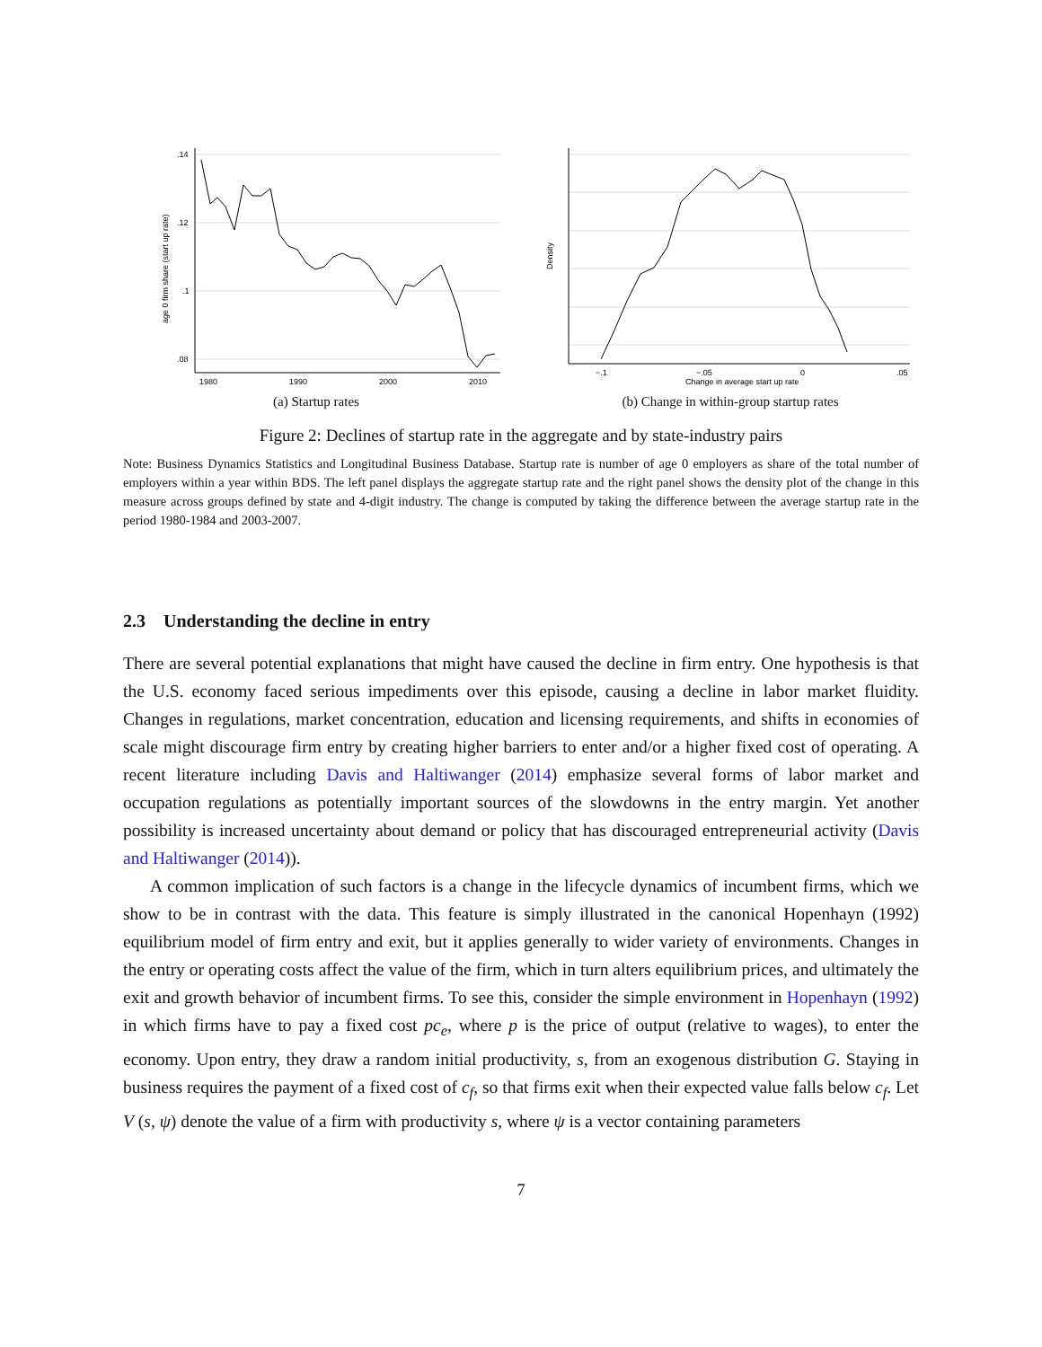.14
.12
.1
.08
1980
1990
2000
2010
age 0 firm share (start up rate)
(a) Startup rates
−.1
−.05
0
.05
Change in average start up rate
Density
(b) Change in within-group startup rates
Figure 2: Declines of startup rate in the aggregate and by state-industry pairs
Note: Business Dynamics Statistics and Longitudinal Business Database. Startup rate is number of age 0 employers as share of the total number of employers within a year within BDS. The left panel displays the aggregate startup rate and the right panel shows the density plot of the change in this measure across groups defined by state and 4-digit industry. The change is computed by taking the difference between the average startup rate in the period 1980-1984 and 2003-2007.
2.3 Understanding the decline in entry
There are several potential explanations that might have caused the decline in firm entry. One hypothesis is that the U.S. economy faced serious impediments over this episode, causing a decline in labor market fluidity. Changes in regulations, market concentration, education and licensing requirements, and shifts in economies of scale might discourage firm entry by creating higher barriers to enter and/or a higher fixed cost of operating. A recent literature including Davis and Haltiwanger (2014) emphasize several forms of labor market and occupation regulations as potentially important sources of the slowdowns in the entry margin. Yet another possibility is increased uncertainty about demand or policy that has discouraged entrepreneurial activity (Davis and Haltiwanger (2014)).
A common implication of such factors is a change in the lifecycle dynamics of incumbent firms, which we show to be in contrast with the data. This feature is simply illustrated in the canonical Hopenhayn (1992) equilibrium model of firm entry and exit, but it applies generally to wider variety of environments. Changes in the entry or operating costs affect the value of the firm, which in turn alters equilibrium prices, and ultimately the exit and growth behavior of incumbent firms. To see this, consider the simple environment in Hopenhayn (1992) in which firms have to pay a fixed cost pc<sub>e</sub>, where p is the price of output (relative to wages), to enter the economy. Upon entry, they draw a random initial productivity, s, from an exogenous distribution G. Staying in business requires the payment of a fixed cost of c<sub>f</sub>, so that firms exit when their expected value falls below c<sub>f</sub>. Let V (s, ψ) denote the value of a firm with productivity s, where ψ is a vector containing parameters
7